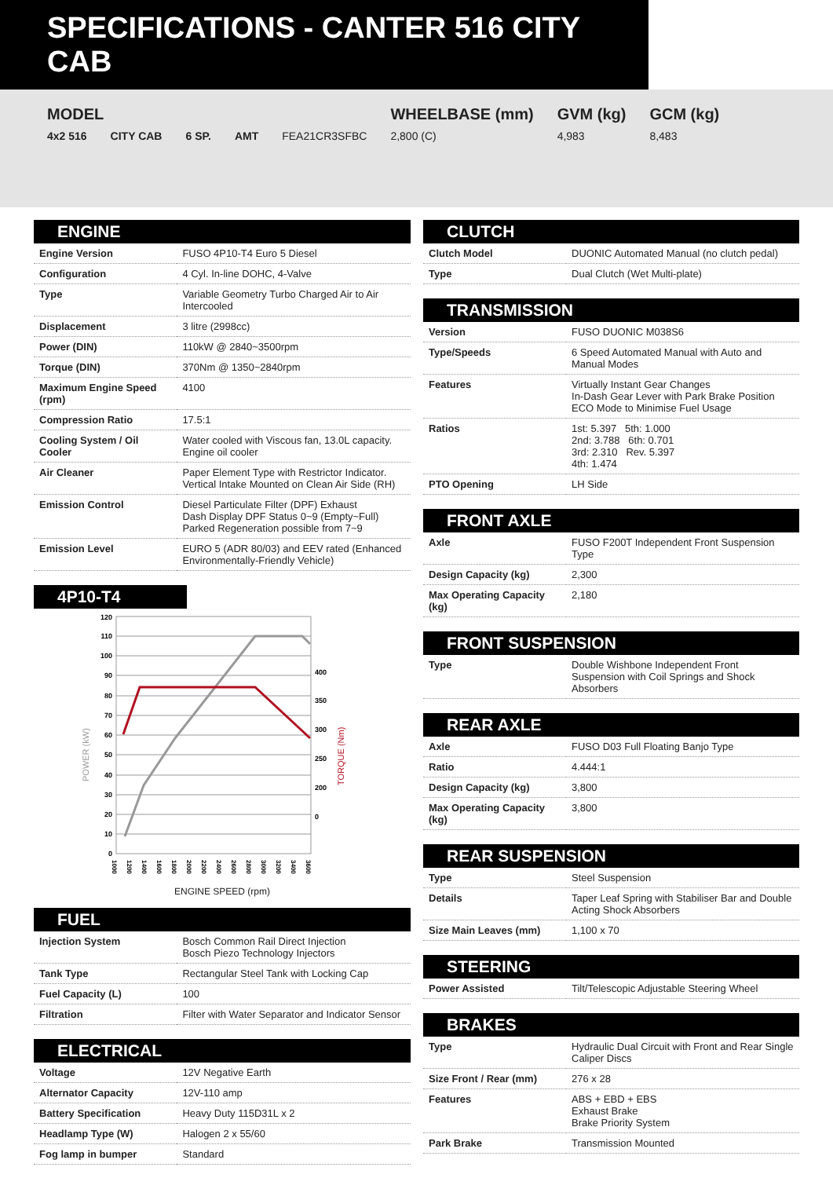SPECIFICATIONS - CANTER 516 CITY CAB
| MODEL | | | | | WHEELBASE (mm) | GVM (kg) | GCM (kg) |
| --- | --- | --- | --- | --- | --- | --- | --- |
| 4x2 516 | CITY CAB | 6 SP. | AMT | FEA21CR3SFBC | 2,800 (C) | 4,983 | 8,483 |
ENGINE
| Engine Version | FUSO 4P10-T4 Euro 5 Diesel |
| Configuration | 4 Cyl. In-line DOHC, 4-Valve |
| Type | Variable Geometry Turbo Charged Air to Air Intercooled |
| Displacement | 3 litre (2998cc) |
| Power (DIN) | 110kW @ 2840~3500rpm |
| Torque (DIN) | 370Nm @ 1350~2840rpm |
| Maximum Engine Speed (rpm) | 4100 |
| Compression Ratio | 17.5:1 |
| Cooling System / Oil Cooler | Water cooled with Viscous fan, 13.0L capacity. Engine oil cooler |
| Air Cleaner | Paper Element Type with Restrictor Indicator. Vertical Intake Mounted on Clean Air Side (RH) |
| Emission Control | Diesel Particulate Filter (DPF) Exhaust Dash Display DPF Status 0~9 (Empty~Full) Parked Regeneration possible from 7~9 |
| Emission Level | EURO 5 (ADR 80/03) and EEV rated (Enhanced Environmentally-Friendly Vehicle) |
4P10-T4
120
110
100
90
80
70
60
50
40
30
20
10
0
400
350
300
250
200
0
1000
1200
1400
1600
1800
2000
2200
2400
2600
2800
3000
3200
3400
3600
POWER (kW)
TORQUE (Nm)
ENGINE SPEED (rpm)
FUEL
| Injection System | Bosch Common Rail Direct Injection Bosch Piezo Technology Injectors |
| Tank Type | Rectangular Steel Tank with Locking Cap |
| Fuel Capacity (L) | 100 |
| Filtration | Filter with Water Separator and Indicator Sensor |
ELECTRICAL
| Voltage | 12V Negative Earth |
| Alternator Capacity | 12V-110 amp |
| Battery Specification | Heavy Duty 115D31L x 2 |
| Headlamp Type (W) | Halogen 2 x 55/60 |
| Fog lamp in bumper | Standard |
CLUTCH
| Clutch Model | DUONIC Automated Manual (no clutch pedal) |
| Type | Dual Clutch (Wet Multi-plate) |
TRANSMISSION
| Version | FUSO DUONIC M038S6 |
| Type/Speeds | 6 Speed Automated Manual with Auto and Manual Modes |
| Features | Virtually Instant Gear Changes In-Dash Gear Lever with Park Brake Position ECO Mode to Minimise Fuel Usage |
| Ratios | 1st: 5.397 5th: 1.000 2nd: 3.788 6th: 0.701 3rd: 2.310 Rev. 5.397 4th: 1.474 |
| PTO Opening | LH Side |
FRONT AXLE
| Axle | FUSO F200T Independent Front Suspension Type |
| Design Capacity (kg) | 2,300 |
| Max Operating Capacity (kg) | 2,180 |
FRONT SUSPENSION
| Type | Double Wishbone Independent Front Suspension with Coil Springs and Shock Absorbers |
REAR AXLE
| Axle | FUSO D03 Full Floating Banjo Type |
| Ratio | 4.444:1 |
| Design Capacity (kg) | 3,800 |
| Max Operating Capacity (kg) | 3,800 |
REAR SUSPENSION
| Type | Steel Suspension |
| Details | Taper Leaf Spring with Stabiliser Bar and Double Acting Shock Absorbers |
| Size Main Leaves (mm) | 1,100 x 70 |
STEERING
| Power Assisted | Tilt/Telescopic Adjustable Steering Wheel |
BRAKES
| Type | Hydraulic Dual Circuit with Front and Rear Single Caliper Discs |
| Size Front / Rear (mm) | 276 x 28 |
| Features | ABS + EBD + EBS Exhaust Brake Brake Priority System |
| Park Brake | Transmission Mounted |